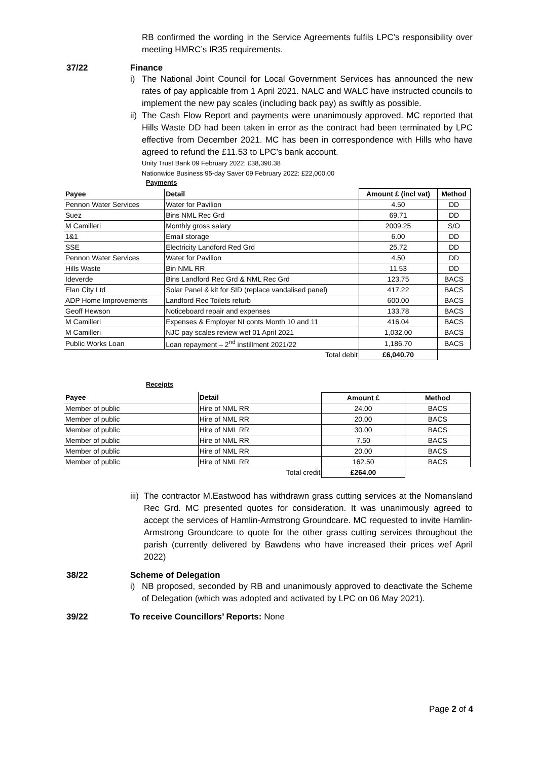RB confirmed the wording in the Service Agreements fulfils LPC’s responsibility over meeting HMRC’s IR35 requirements.
37/22 Finance
i) The National Joint Council for Local Government Services has announced the new rates of pay applicable from 1 April 2021. NALC and WALC have instructed councils to implement the new pay scales (including back pay) as swiftly as possible.
ii) The Cash Flow Report and payments were unanimously approved. MC reported that Hills Waste DD had been taken in error as the contract had been terminated by LPC effective from December 2021. MC has been in correspondence with Hills who have agreed to refund the £11.53 to LPC’s bank account.
Unity Trust Bank 09 February 2022: £38,390.38
Nationwide Business 95-day Saver 09 February 2022: £22,000.00
Payments
| Payee | Detail | Amount £ (incl vat) | Method |
| --- | --- | --- | --- |
| Pennon Water Services | Water for Pavilion | 4.50 | DD |
| Suez | Bins NML Rec Grd | 69.71 | DD |
| M Camilleri | Monthly gross salary | 2009.25 | S/O |
| 1&1 | Email storage | 6.00 | DD |
| SSE | Electricity Landford Red Grd | 25.72 | DD |
| Pennon Water Services | Water for Pavilion | 4.50 | DD |
| Hills Waste | Bin NML RR | 11.53 | DD |
| Ideverde | Bins Landford Rec Grd & NML Rec Grd | 123.75 | BACS |
| Elan City Ltd | Solar Panel & kit for SID (replace vandalised panel) | 417.22 | BACS |
| ADP Home Improvements | Landford Rec Toilets refurb | 600.00 | BACS |
| Geoff Hewson | Noticeboard repair and expenses | 133.78 | BACS |
| M Camilleri | Expenses & Employer NI conts Month 10 and 11 | 416.04 | BACS |
| M Camilleri | NJC pay scales review wef 01 April 2021 | 1,032.00 | BACS |
| Public Works Loan | Loan repayment – 2<sup>nd</sup> instillment 2021/22 | 1,186.70 | BACS |
| | Total debit | £6,040.70 | |
Receipts
| Payee | Detail | Amount £ | Method |
| --- | --- | --- | --- |
| Member of public | Hire of NML RR | 24.00 | BACS |
| Member of public | Hire of NML RR | 20.00 | BACS |
| Member of public | Hire of NML RR | 30.00 | BACS |
| Member of public | Hire of NML RR | 7.50 | BACS |
| Member of public | Hire of NML RR | 20.00 | BACS |
| Member of public | Hire of NML RR | 162.50 | BACS |
| | Total credit | £264.00 | |
iii) The contractor M.Eastwood has withdrawn grass cutting services at the Nomansland Rec Grd. MC presented quotes for consideration. It was unanimously agreed to accept the services of Hamlin-Armstrong Groundcare. MC requested to invite Hamlin-Armstrong Groundcare to quote for the other grass cutting services throughout the parish (currently delivered by Bawdens who have increased their prices wef April 2022)
38/22 Scheme of Delegation
i) NB proposed, seconded by RB and unanimously approved to deactivate the Scheme of Delegation (which was adopted and activated by LPC on 06 May 2021).
39/22 To receive Councillors’ Reports: None
Page 2 of 4